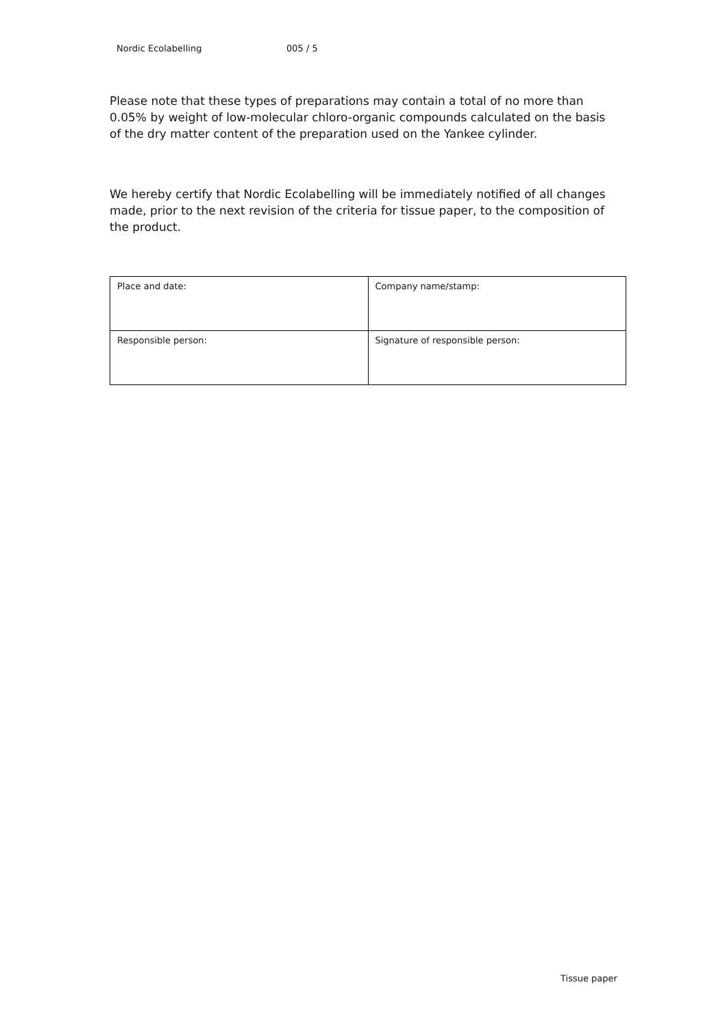Nordic Ecolabelling 005 / 5
Please note that these types of preparations may contain a total of no more than 0.05% by weight of low-molecular chloro-organic compounds calculated on the basis of the dry matter content of the preparation used on the Yankee cylinder.
We hereby certify that Nordic Ecolabelling will be immediately notified of all changes made, prior to the next revision of the criteria for tissue paper, to the composition of the product.
| Place and date: | Company name/stamp: |
| Responsible person: | Signature of responsible person: |
Tissue paper